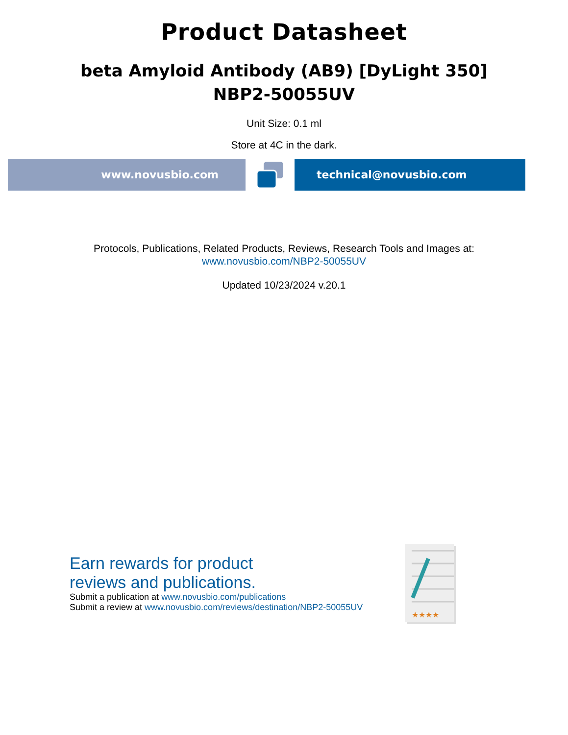Product Datasheet
beta Amyloid Antibody (AB9) [DyLight 350]
NBP2-50055UV
Unit Size: 0.1 ml
Store at 4C in the dark.
www.novusbio.com technical@novusbio.com
Protocols, Publications, Related Products, Reviews, Research Tools and Images at:
www.novusbio.com/NBP2-50055UV
Updated 10/23/2024 v.20.1
Earn rewards for product
reviews and publications.
Submit a publication at www.novusbio.com/publications
Submit a review at www.novusbio.com/reviews/destination/NBP2-50055UV
★★★★